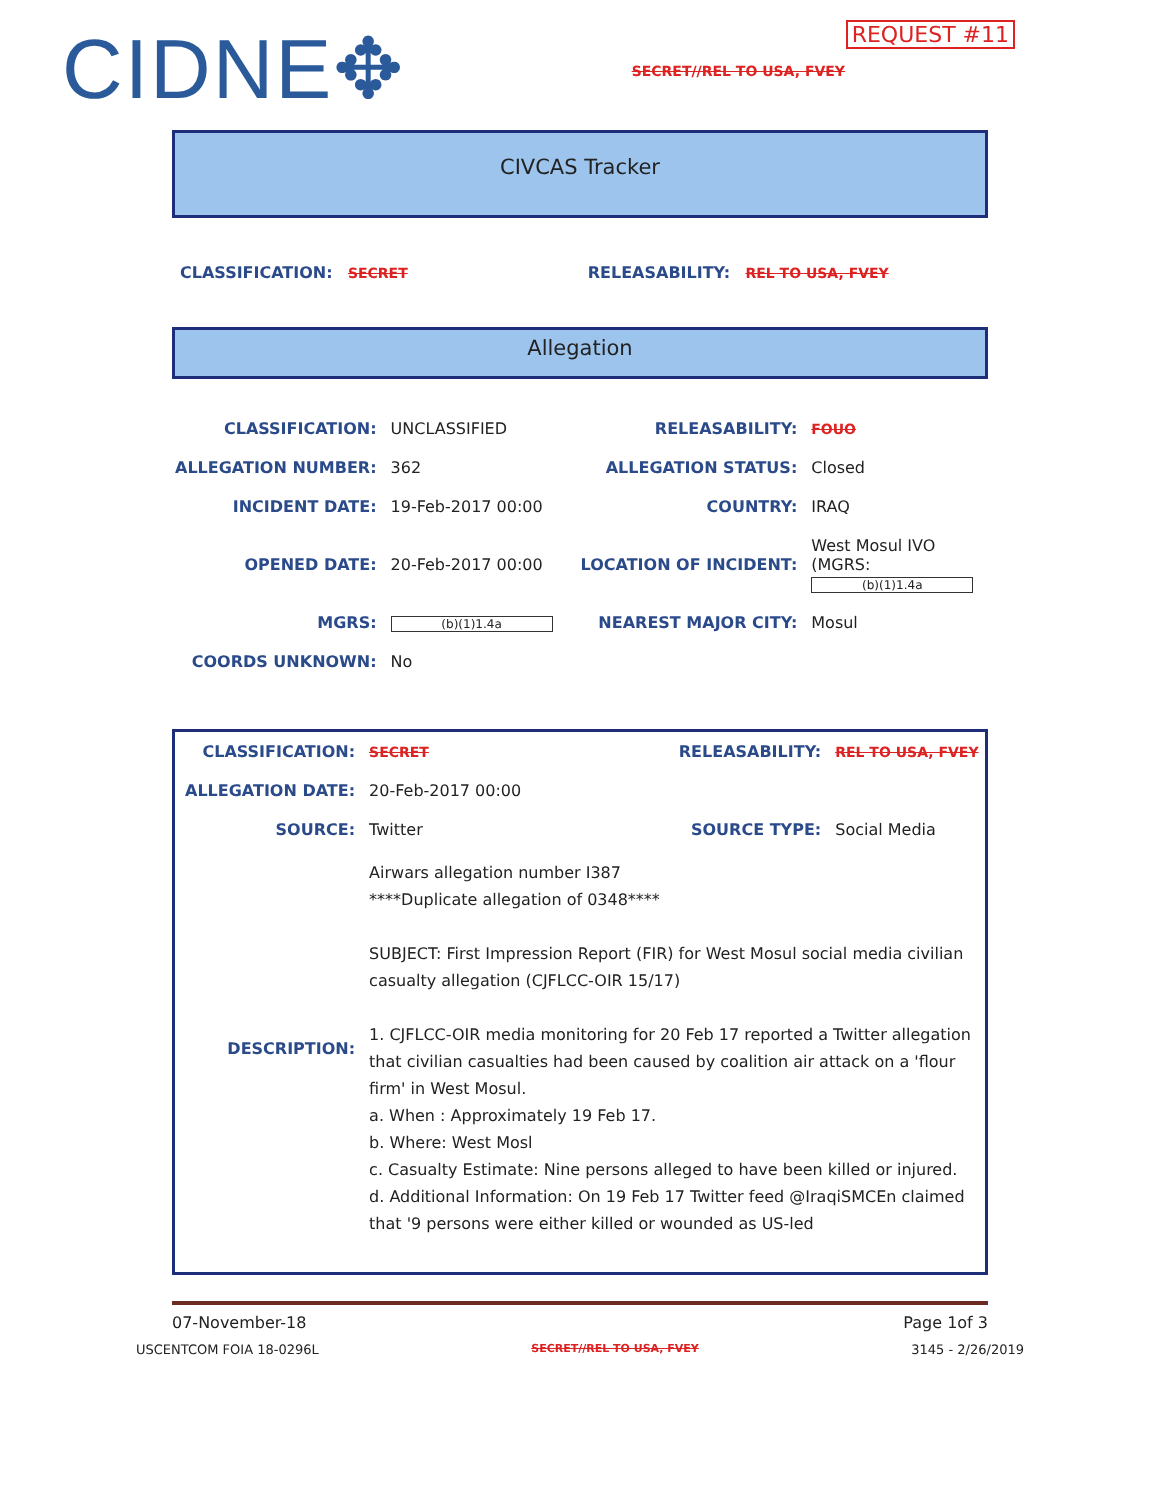CIDNE✥
REQUEST #11
SECRET//REL TO USA, FVEY
CIVCAS Tracker
CLASSIFICATION: SECRET RELEASABILITY: REL TO USA, FVEY
Allegation
| CLASSIFICATION: | UNCLASSIFIED | RELEASABILITY: | FOUO |
| ALLEGATION NUMBER: | 362 | ALLEGATION STATUS: | Closed |
| INCIDENT DATE: | 19-Feb-2017 00:00 | COUNTRY: | IRAQ |
| OPENED DATE: | 20-Feb-2017 00:00 | LOCATION OF INCIDENT: | West Mosul IVO (MGRS: (b)(1)1.4a |
| MGRS: | (b)(1)1.4a | NEAREST MAJOR CITY: | Mosul |
| COORDS UNKNOWN: | No | | |
| CLASSIFICATION: | SECRET | RELEASABILITY: | REL TO USA, FVEY |
| ALLEGATION DATE: | 20-Feb-2017 00:00 | | |
| SOURCE: | Twitter | SOURCE TYPE: | Social Media |
| DESCRIPTION: | Airwars allegation number I387 ****Duplicate allegation of 0348**** SUBJECT: First Impression Report (FIR) for West Mosul social media civilian casualty allegation (CJFLCC-OIR 15/17) 1. CJFLCC-OIR media monitoring for 20 Feb 17 reported a Twitter allegation that civilian casualties had been caused by coalition air attack on a 'flour firm' in West Mosul. a. When : Approximately 19 Feb 17. b. Where: West Mosl c. Casualty Estimate: Nine persons alleged to have been killed or injured. d. Additional Information: On 19 Feb 17 Twitter feed @IraqiSMCEn claimed that '9 persons were either killed or wounded as US-led | | |
07-November-18 Page 1of 3
USCENTCOM FOIA 18-0296L SECRET//REL TO USA, FVEY 3145 - 2/26/2019